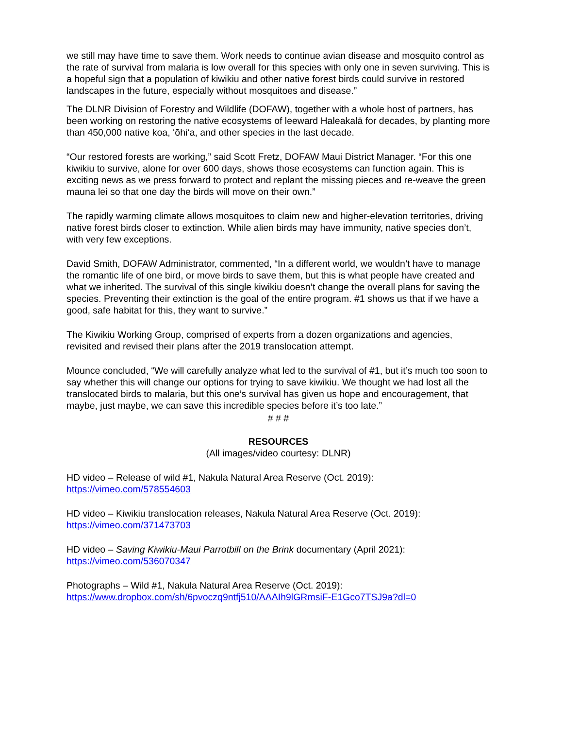we still may have time to save them. Work needs to continue avian disease and mosquito control as the rate of survival from malaria is low overall for this species with only one in seven surviving. This is a hopeful sign that a population of kiwikiu and other native forest birds could survive in restored landscapes in the future, especially without mosquitoes and disease.”
The DLNR Division of Forestry and Wildlife (DOFAW), together with a whole host of partners, has been working on restoring the native ecosystems of leeward Haleakalā for decades, by planting more than 450,000 native koa, ʻōhiʻa, and other species in the last decade.
“Our restored forests are working,” said Scott Fretz, DOFAW Maui District Manager. “For this one kiwikiu to survive, alone for over 600 days, shows those ecosystems can function again. This is exciting news as we press forward to protect and replant the missing pieces and re-weave the green mauna lei so that one day the birds will move on their own.”
The rapidly warming climate allows mosquitoes to claim new and higher-elevation territories, driving native forest birds closer to extinction. While alien birds may have immunity, native species don’t, with very few exceptions.
David Smith, DOFAW Administrator, commented, “In a different world, we wouldn’t have to manage the romantic life of one bird, or move birds to save them, but this is what people have created and what we inherited. The survival of this single kiwikiu doesn’t change the overall plans for saving the species. Preventing their extinction is the goal of the entire program. #1 shows us that if we have a good, safe habitat for this, they want to survive.”
The Kiwikiu Working Group, comprised of experts from a dozen organizations and agencies, revisited and revised their plans after the 2019 translocation attempt.
Mounce concluded, “We will carefully analyze what led to the survival of #1, but it’s much too soon to say whether this will change our options for trying to save kiwikiu. We thought we had lost all the translocated birds to malaria, but this one’s survival has given us hope and encouragement, that maybe, just maybe, we can save this incredible species before it’s too late.”
# # #
RESOURCES
(All images/video courtesy: DLNR)
HD video – Release of wild #1, Nakula Natural Area Reserve (Oct. 2019):
https://vimeo.com/578554603
HD video – Kiwikiu translocation releases, Nakula Natural Area Reserve (Oct. 2019):
https://vimeo.com/371473703
HD video – Saving Kiwikiu-Maui Parrotbill on the Brink documentary (April 2021):
https://vimeo.com/536070347
Photographs – Wild #1, Nakula Natural Area Reserve (Oct. 2019):
https://www.dropbox.com/sh/6pvoczq9ntfj510/AAAIh9lGRmsiF-E1Gco7TSJ9a?dl=0